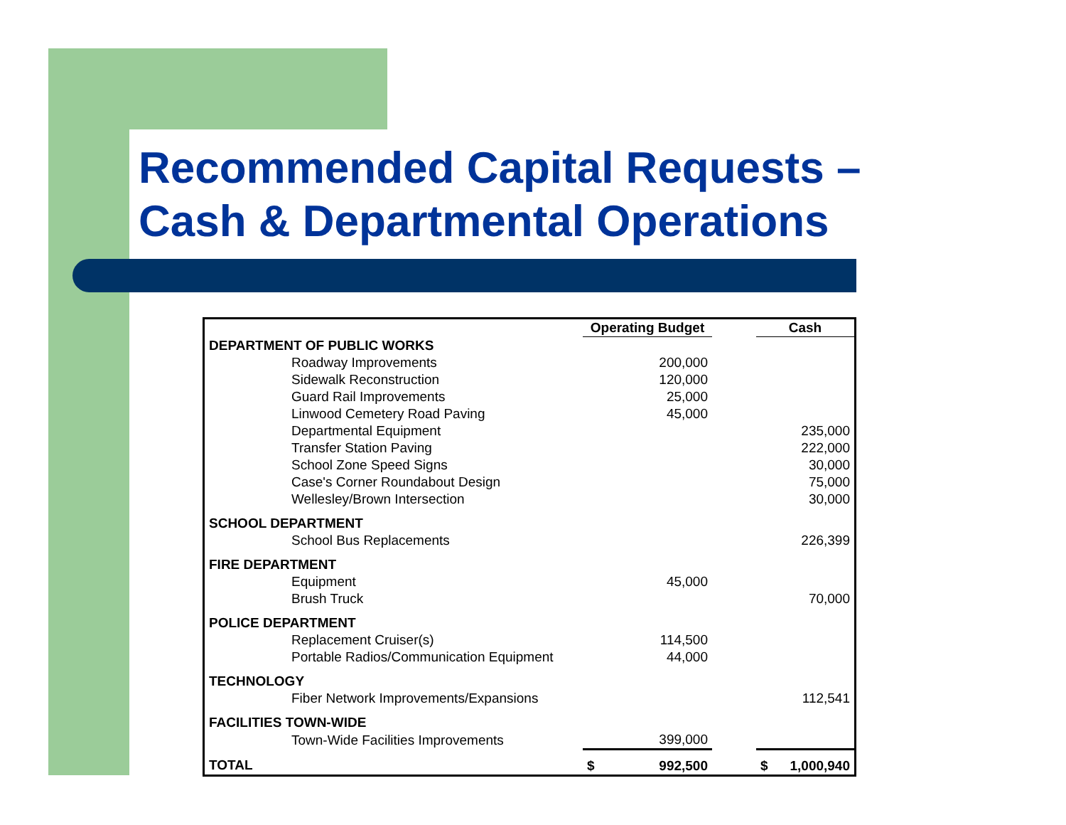Recommended Capital Requests –
Cash & Departmental Operations
| | Operating Budget | | Cash |
| --- | --- | --- | --- |
| DEPARTMENT OF PUBLIC WORKS | | | |
| Roadway Improvements | 200,000 | | |
| Sidewalk Reconstruction | 120,000 | | |
| Guard Rail Improvements | 25,000 | | |
| Linwood Cemetery Road Paving | 45,000 | | |
| Departmental Equipment | | | 235,000 |
| Transfer Station Paving | | | 222,000 |
| School Zone Speed Signs | | | 30,000 |
| Case's Corner Roundabout Design | | | 75,000 |
| Wellesley/Brown Intersection | | | 30,000 |
| SCHOOL DEPARTMENT | | | |
| School Bus Replacements | | | 226,399 |
| FIRE DEPARTMENT | | | |
| Equipment | 45,000 | | |
| Brush Truck | | | 70,000 |
| POLICE DEPARTMENT | | | |
| Replacement Cruiser(s) | 114,500 | | |
| Portable Radios/Communication Equipment | 44,000 | | |
| TECHNOLOGY | | | |
| Fiber Network Improvements/Expansions | | | 112,541 |
| FACILITIES TOWN-WIDE | | | |
| Town-Wide Facilities Improvements | 399,000 | | |
| TOTAL | $ 992,500 | | $ 1,000,940 |